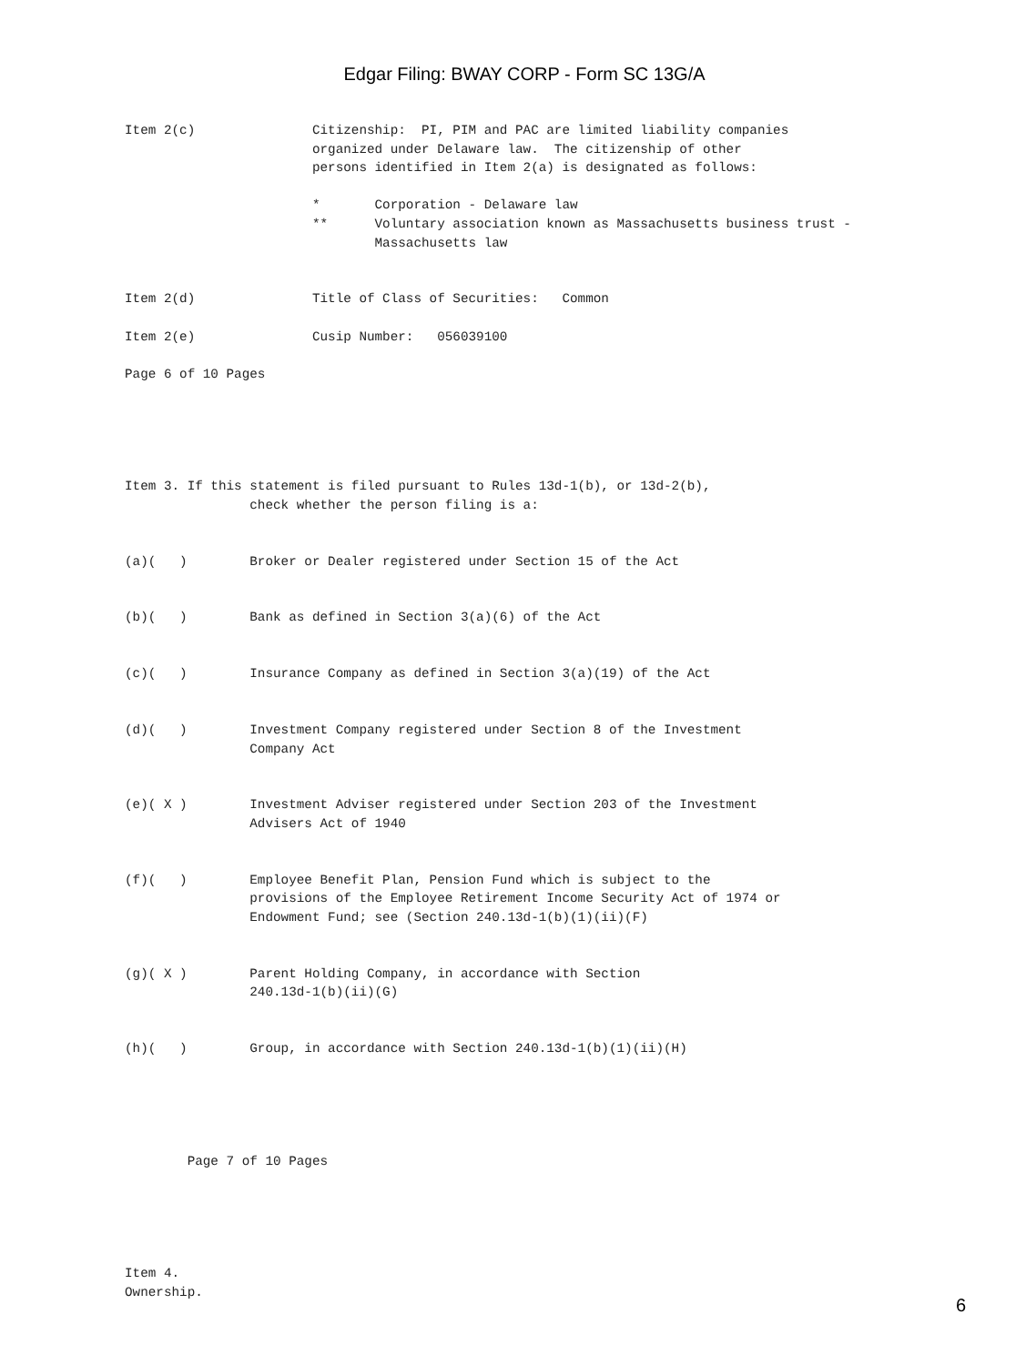Edgar Filing: BWAY CORP - Form SC 13G/A
Item 2(c)               Citizenship:  PI, PIM and PAC are limited liability companies
                        organized under Delaware law.  The citizenship of other
                        persons identified in Item 2(a) is designated as follows:

                        *       Corporation - Delaware law
                        **      Voluntary association known as Massachusetts business trust -
                                Massachusetts law


Item 2(d)               Title of Class of Securities:   Common

Item 2(e)               Cusip Number:   056039100

Page 6 of 10 Pages





Item 3. If this statement is filed pursuant to Rules 13d-1(b), or 13d-2(b),
                check whether the person filing is a:


(a)(   )        Broker or Dealer registered under Section 15 of the Act


(b)(   )        Bank as defined in Section 3(a)(6) of the Act


(c)(   )        Insurance Company as defined in Section 3(a)(19) of the Act


(d)(   )        Investment Company registered under Section 8 of the Investment
                Company Act


(e)( X )        Investment Adviser registered under Section 203 of the Investment
                Advisers Act of 1940


(f)(   )        Employee Benefit Plan, Pension Fund which is subject to the
                provisions of the Employee Retirement Income Security Act of 1974 or
                Endowment Fund; see (Section 240.13d-1(b)(1)(ii)(F)


(g)( X )        Parent Holding Company, in accordance with Section
                240.13d-1(b)(ii)(G)


(h)(   )        Group, in accordance with Section 240.13d-1(b)(1)(ii)(H)





        Page 7 of 10 Pages





Item 4.
Ownership.
6